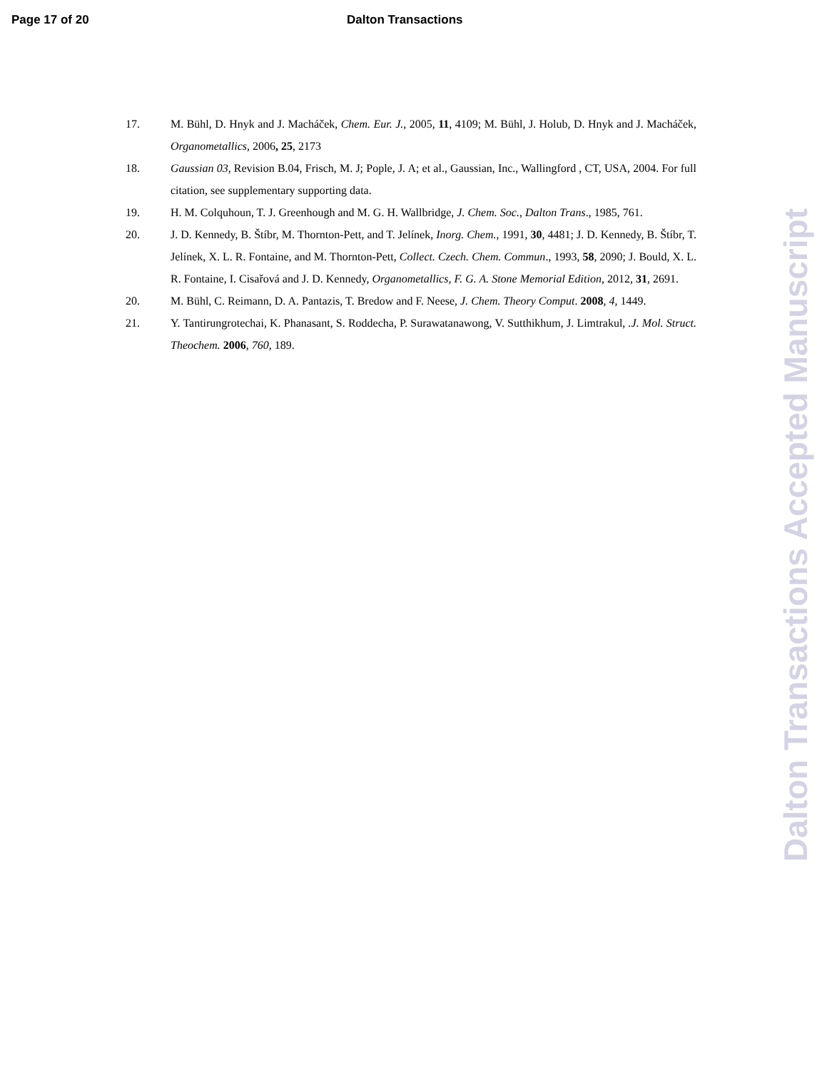Page 17 of 20 Dalton Transactions
17. M. Bühl, D. Hnyk and J. Macháček, Chem. Eur. J., 2005, 11, 4109; M. Bühl, J. Holub, D. Hnyk and J. Macháček, Organometallics, 2006, 25, 2173
18. Gaussian 03, Revision B.04, Frisch, M. J; Pople, J. A; et al., Gaussian, Inc., Wallingford , CT, USA, 2004. For full citation, see supplementary supporting data.
19. H. M. Colquhoun, T. J. Greenhough and M. G. H. Wallbridge, J. Chem. Soc., Dalton Trans., 1985, 761.
20. J. D. Kennedy, B. Štíbr, M. Thornton-Pett, and T. Jelínek, Inorg. Chem., 1991, 30, 4481; J. D. Kennedy, B. Štíbr, T. Jelínek, X. L. R. Fontaine, and M. Thornton-Pett, Collect. Czech. Chem. Commun., 1993, 58, 2090; J. Bould, X. L. R. Fontaine, I. Cisařová and J. D. Kennedy, Organometallics, F. G. A. Stone Memorial Edition, 2012, 31, 2691.
20. M. Bühl, C. Reimann, D. A. Pantazis, T. Bredow and F. Neese, J. Chem. Theory Comput. 2008, 4, 1449.
21. Y. Tantirungrotechai, K. Phanasant, S. Roddecha, P. Surawatanawong, V. Sutthikhum, J. Limtrakul, .J. Mol. Struct. Theochem. 2006, 760, 189.
Dalton Transactions Accepted Manuscript